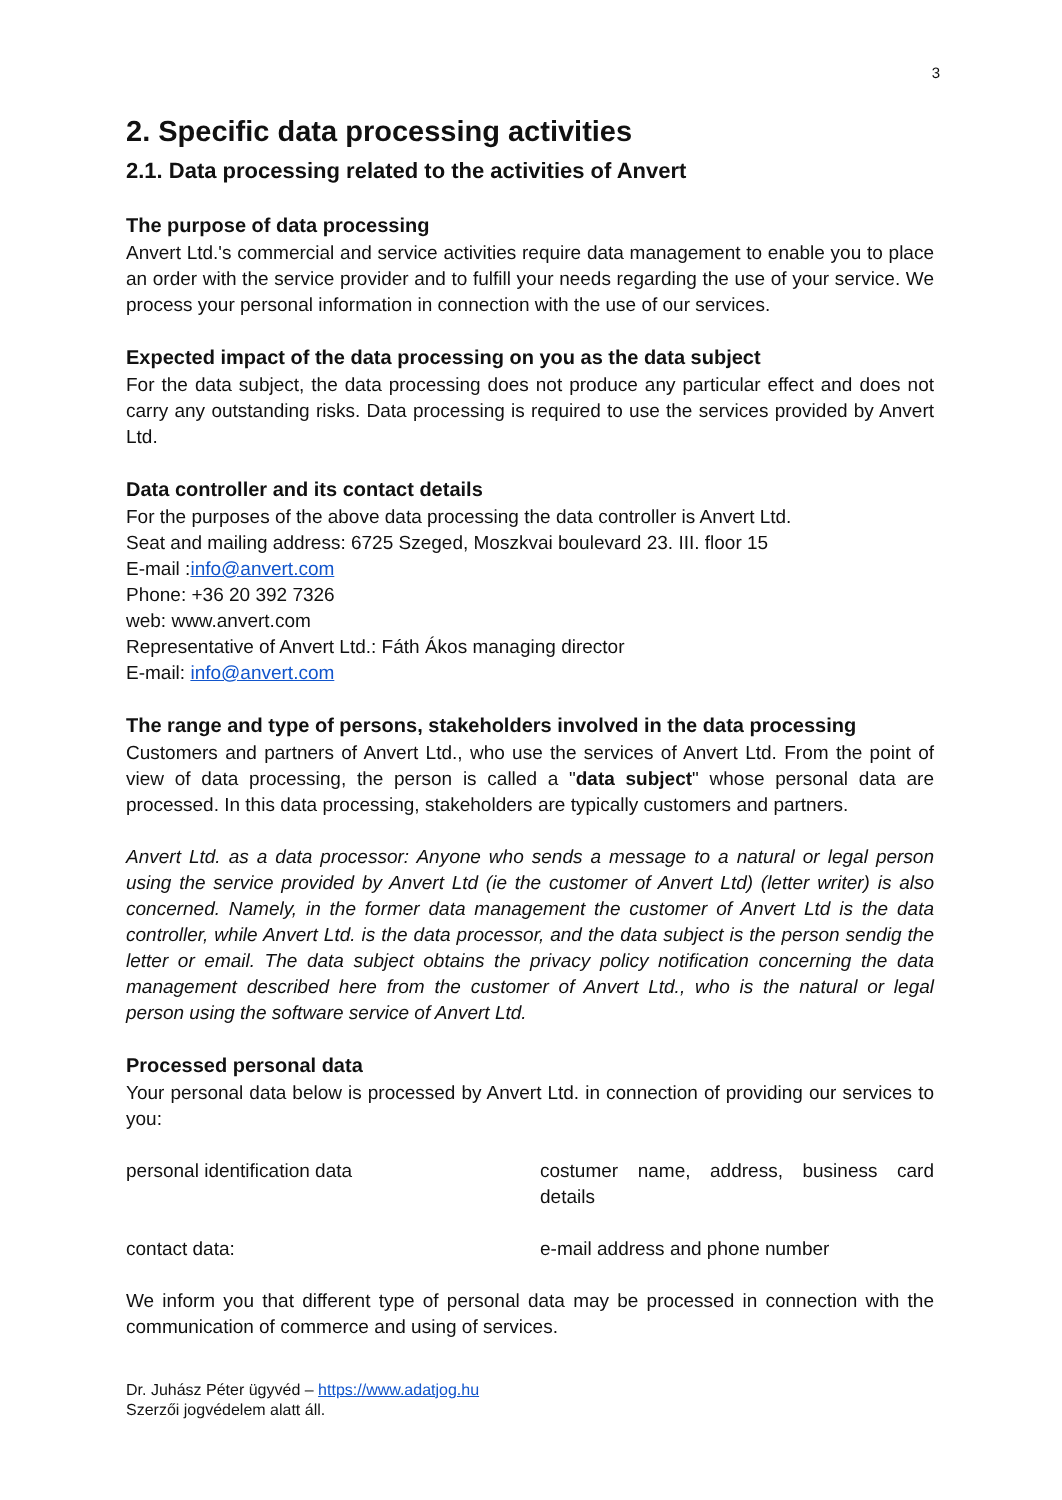3
2. Specific data processing activities
2.1. Data processing related to the activities of Anvert
The purpose of data processing
Anvert Ltd.'s commercial and service activities require data management to enable you to place an order with the service provider and to fulfill your needs regarding the use of your service. We process your personal information in connection with the use of our services.
Expected impact of the data processing on you as the data subject
For the data subject, the data processing does not produce any particular effect and does not carry any outstanding risks. Data processing is required to use the services provided by Anvert Ltd.
Data controller and its contact details
For the purposes of the above data processing the data controller is Anvert Ltd.
Seat and mailing address: 6725 Szeged, Moszkvai boulevard 23. III. floor 15
E-mail :info@anvert.com
Phone: +36 20 392 7326
web: www.anvert.com
Representative of Anvert Ltd.: Fáth Ákos managing director
E-mail: info@anvert.com
The range and type of persons, stakeholders involved in the data processing
Customers and partners of Anvert Ltd., who use the services of Anvert Ltd. From the point of view of data processing, the person is called a "data subject" whose personal data are processed. In this data processing, stakeholders are typically customers and partners.
Anvert Ltd. as a data processor: Anyone who sends a message to a natural or legal person using the service provided by Anvert Ltd (ie the customer of Anvert Ltd) (letter writer) is also concerned. Namely, in the former data management the customer of Anvert Ltd is the data controller, while Anvert Ltd. is the data processor, and the data subject is the person sendig the letter or email. The data subject obtains the privacy policy notification concerning the data management described here from the customer of Anvert Ltd., who is the natural or legal person using the software service of Anvert Ltd.
Processed personal data
Your personal data below is processed by Anvert Ltd. in connection of providing our services to you:
| personal identification data | costumer name, address, business card details |
| contact data: | e-mail address and phone number |
We inform you that different type of personal data may be processed in connection with the communication of commerce and using of services.
Dr. Juhász Péter ügyvéd – https://www.adatjog.hu
Szerzői jogvédelem alatt áll.